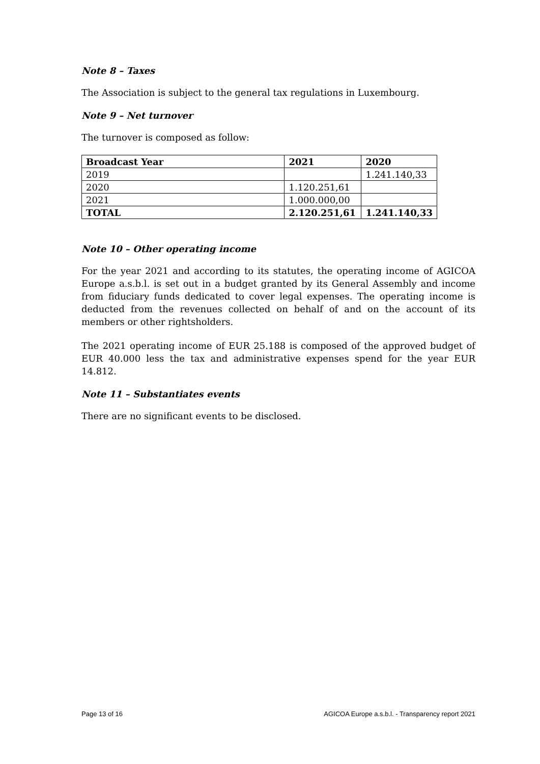Note 8 – Taxes
The Association is subject to the general tax regulations in Luxembourg.
Note 9 – Net turnover
The turnover is composed as follow:
| Broadcast Year | 2021 | 2020 |
| --- | --- | --- |
| 2019 | | 1.241.140,33 |
| 2020 | 1.120.251,61 | |
| 2021 | 1.000.000,00 | |
| TOTAL | 2.120.251,61 | 1.241.140,33 |
Note 10 – Other operating income
For the year 2021 and according to its statutes, the operating income of AGICOA Europe a.s.b.l. is set out in a budget granted by its General Assembly and income from fiduciary funds dedicated to cover legal expenses. The operating income is deducted from the revenues collected on behalf of and on the account of its members or other rightsholders.
The 2021 operating income of EUR 25.188 is composed of the approved budget of EUR 40.000 less the tax and administrative expenses spend for the year EUR 14.812.
Note 11 – Substantiates events
There are no significant events to be disclosed.
Page 13 of 16 AGICOA Europe a.s.b.l. - Transparency report 2021